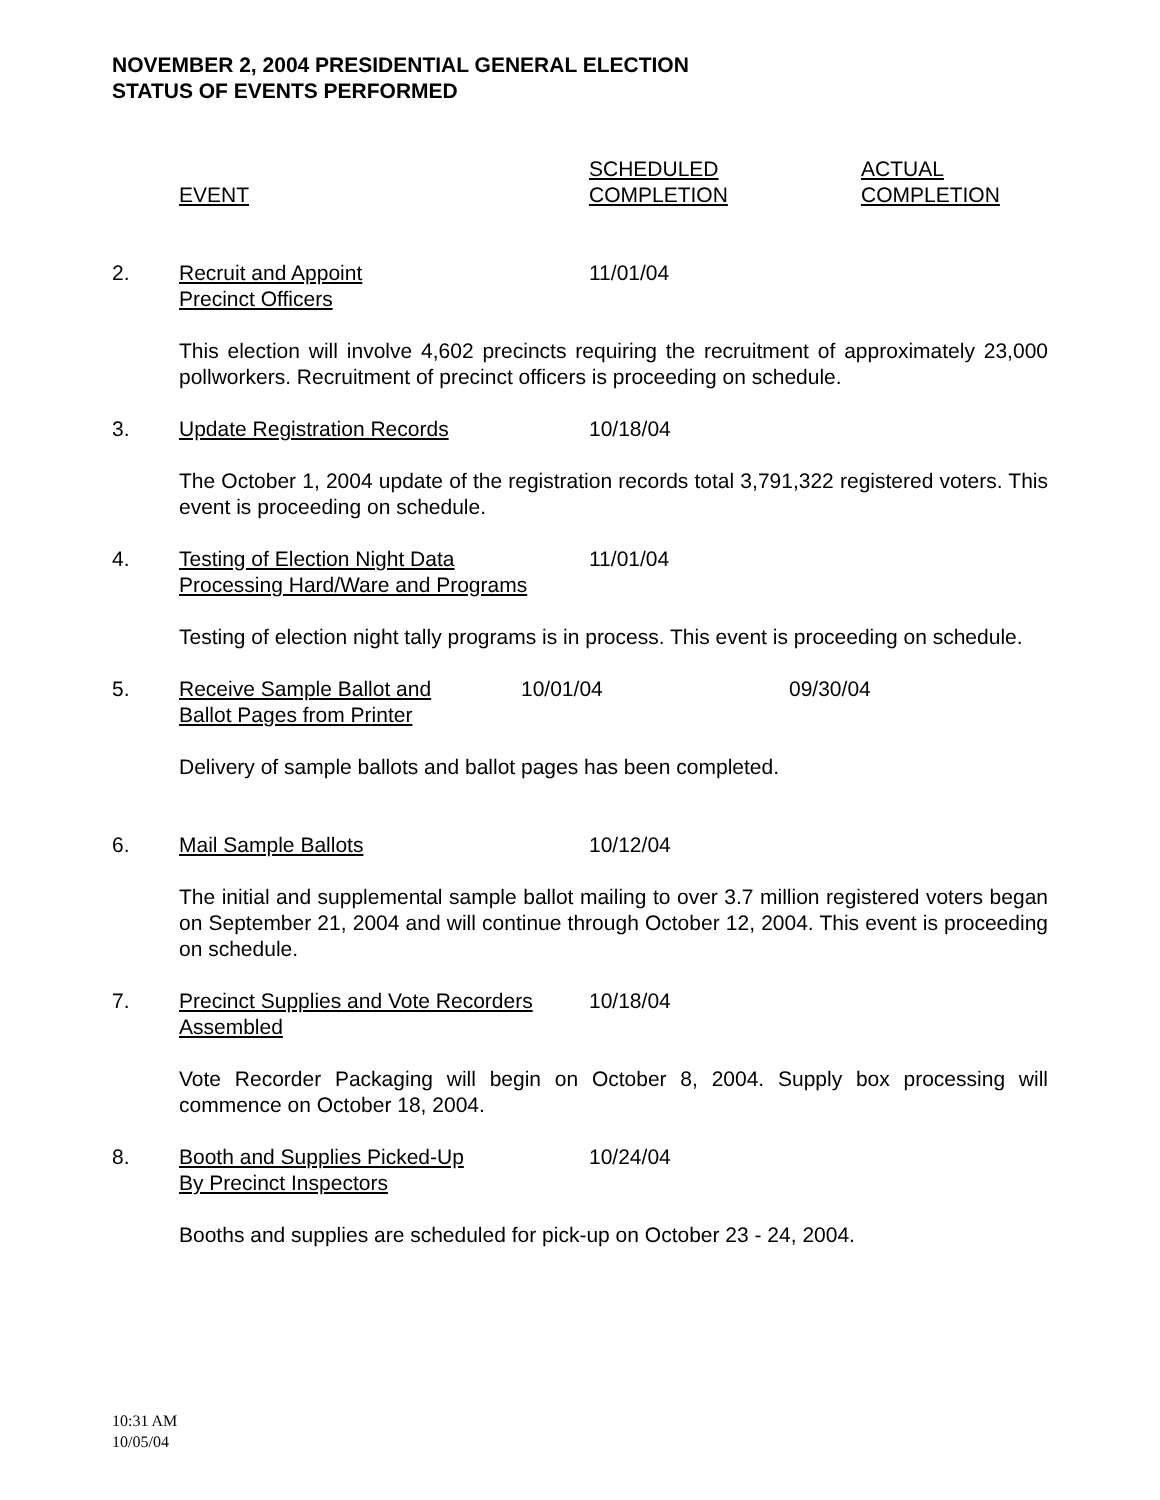NOVEMBER 2, 2004 PRESIDENTIAL GENERAL ELECTION
STATUS OF EVENTS PERFORMED
EVENT SCHEDULED
COMPLETION
ACTUAL
COMPLETION
2. Recruit and Appoint
Precinct Officers
11/01/04
This election will involve 4,602 precincts requiring the recruitment of approximately 23,000 pollworkers. Recruitment of precinct officers is proceeding on schedule.
3. Update Registration Records 10/18/04
The October 1, 2004 update of the registration records total 3,791,322 registered voters. This event is proceeding on schedule.
4. Testing of Election Night Data
Processing Hard/Ware and Programs
11/01/04
Testing of election night tally programs is in process. This event is proceeding on schedule.
5. Receive Sample Ballot and
Ballot Pages from Printer
10/01/04 09/30/04
Delivery of sample ballots and ballot pages has been completed.
6. Mail Sample Ballots 10/12/04
The initial and supplemental sample ballot mailing to over 3.7 million registered voters began on September 21, 2004 and will continue through October 12, 2004. This event is proceeding on schedule.
7. Precinct Supplies and Vote Recorders
Assembled
10/18/04
Vote Recorder Packaging will begin on October 8, 2004. Supply box processing will commence on October 18, 2004.
8. Booth and Supplies Picked-Up
By Precinct Inspectors
10/24/04
Booths and supplies are scheduled for pick-up on October 23 - 24, 2004.
10:31 AM
10/05/04